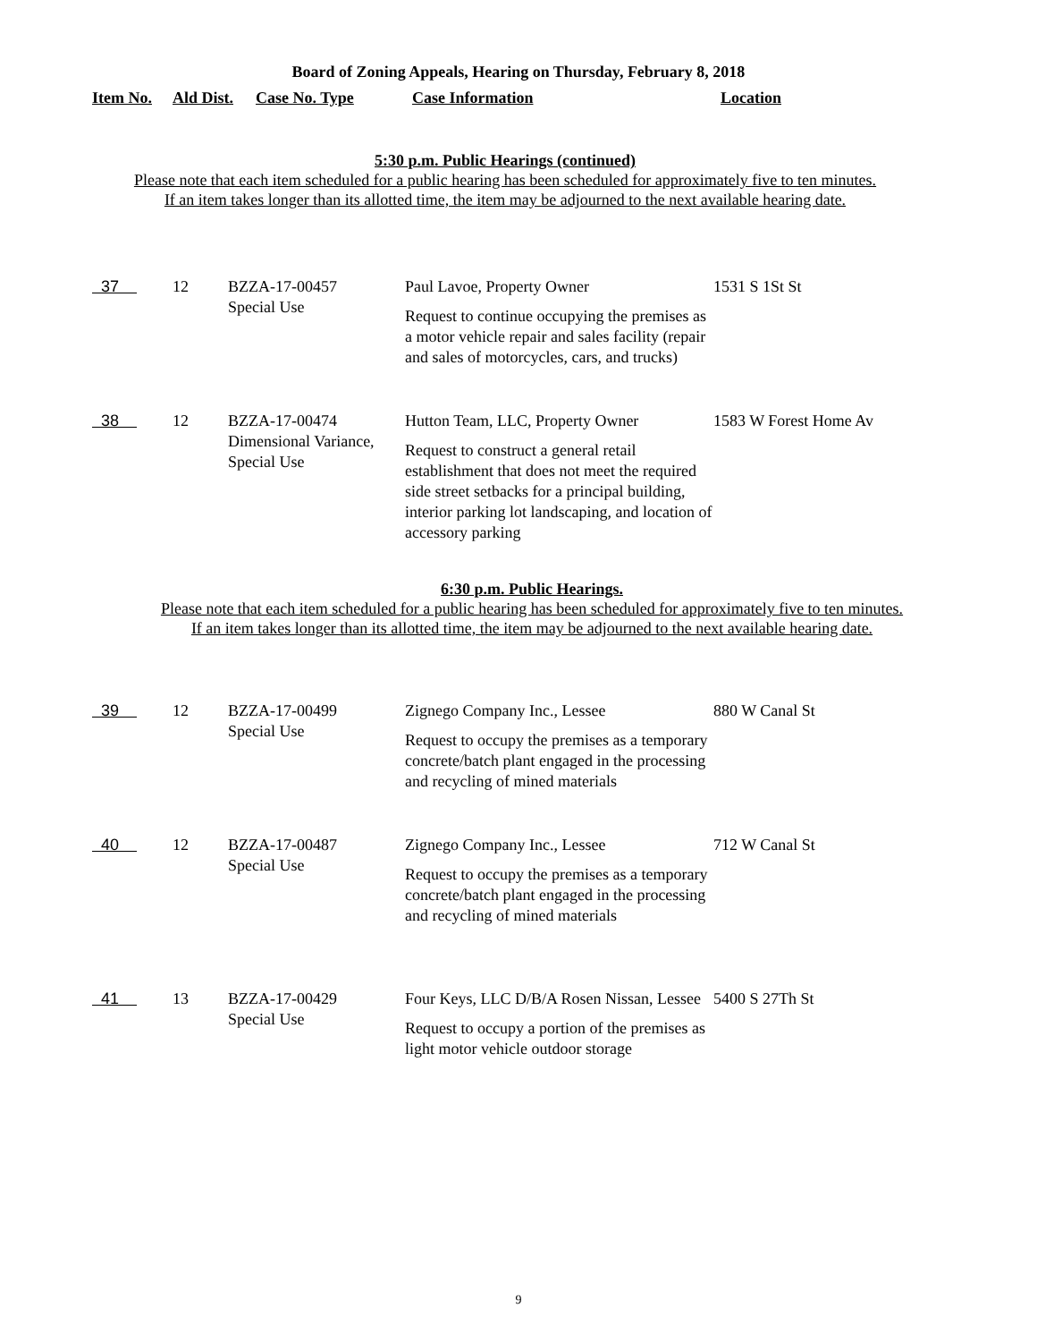Board of Zoning Appeals, Hearing on Thursday, February 8, 2018
Item No. Ald Dist. Case No. Type Case Information Location
5:30 p.m. Public Hearings (continued)
Please note that each item scheduled for a public hearing has been scheduled for approximately five to ten minutes.
If an item takes longer than its allotted time, the item may be adjourned to the next available hearing date.
| 37 | 12 | BZZA-17-00457 Special Use | Paul Lavoe, Property Owner Request to continue occupying the premises as a motor vehicle repair and sales facility (repair and sales of motorcycles, cars, and trucks) | 1531 S 1St St |
| 38 | 12 | BZZA-17-00474 Dimensional Variance, Special Use | Hutton Team, LLC, Property Owner Request to construct a general retail establishment that does not meet the required side street setbacks for a principal building, interior parking lot landscaping, and location of accessory parking | 1583 W Forest Home Av |
6:30 p.m. Public Hearings.
Please note that each item scheduled for a public hearing has been scheduled for approximately five to ten minutes.
If an item takes longer than its allotted time, the item may be adjourned to the next available hearing date.
| 39 | 12 | BZZA-17-00499 Special Use | Zignego Company Inc., Lessee Request to occupy the premises as a temporary concrete/batch plant engaged in the processing and recycling of mined materials | 880 W Canal St |
| 40 | 12 | BZZA-17-00487 Special Use | Zignego Company Inc., Lessee Request to occupy the premises as a temporary concrete/batch plant engaged in the processing and recycling of mined materials | 712 W Canal St |
| 41 | 13 | BZZA-17-00429 Special Use | Four Keys, LLC D/B/A Rosen Nissan, Lessee Request to occupy a portion of the premises as light motor vehicle outdoor storage | 5400 S 27Th St |
9